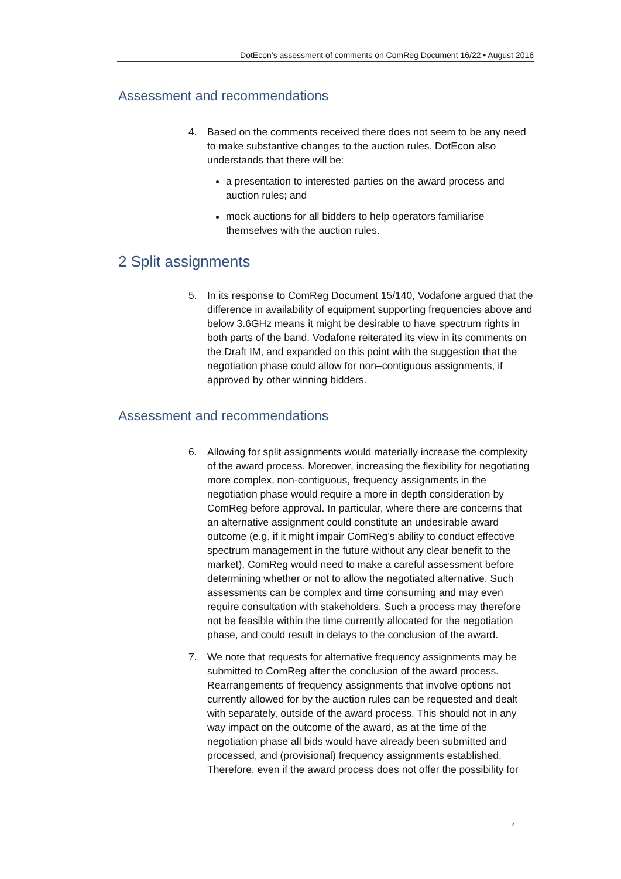DotEcon’s assessment of comments on ComReg Document 16/22 • August 2016
Assessment and recommendations
4. Based on the comments received there does not seem to be any need to make substantive changes to the auction rules. DotEcon also understands that there will be:
a presentation to interested parties on the award process and auction rules; and
mock auctions for all bidders to help operators familiarise themselves with the auction rules.
2 Split assignments
5. In its response to ComReg Document 15/140, Vodafone argued that the difference in availability of equipment supporting frequencies above and below 3.6GHz means it might be desirable to have spectrum rights in both parts of the band. Vodafone reiterated its view in its comments on the Draft IM, and expanded on this point with the suggestion that the negotiation phase could allow for non–contiguous assignments, if approved by other winning bidders.
Assessment and recommendations
6. Allowing for split assignments would materially increase the complexity of the award process. Moreover, increasing the flexibility for negotiating more complex, non-contiguous, frequency assignments in the negotiation phase would require a more in depth consideration by ComReg before approval. In particular, where there are concerns that an alternative assignment could constitute an undesirable award outcome (e.g. if it might impair ComReg’s ability to conduct effective spectrum management in the future without any clear benefit to the market), ComReg would need to make a careful assessment before determining whether or not to allow the negotiated alternative. Such assessments can be complex and time consuming and may even require consultation with stakeholders. Such a process may therefore not be feasible within the time currently allocated for the negotiation phase, and could result in delays to the conclusion of the award.
7. We note that requests for alternative frequency assignments may be submitted to ComReg after the conclusion of the award process. Rearrangements of frequency assignments that involve options not currently allowed for by the auction rules can be requested and dealt with separately, outside of the award process. This should not in any way impact on the outcome of the award, as at the time of the negotiation phase all bids would have already been submitted and processed, and (provisional) frequency assignments established. Therefore, even if the award process does not offer the possibility for
2